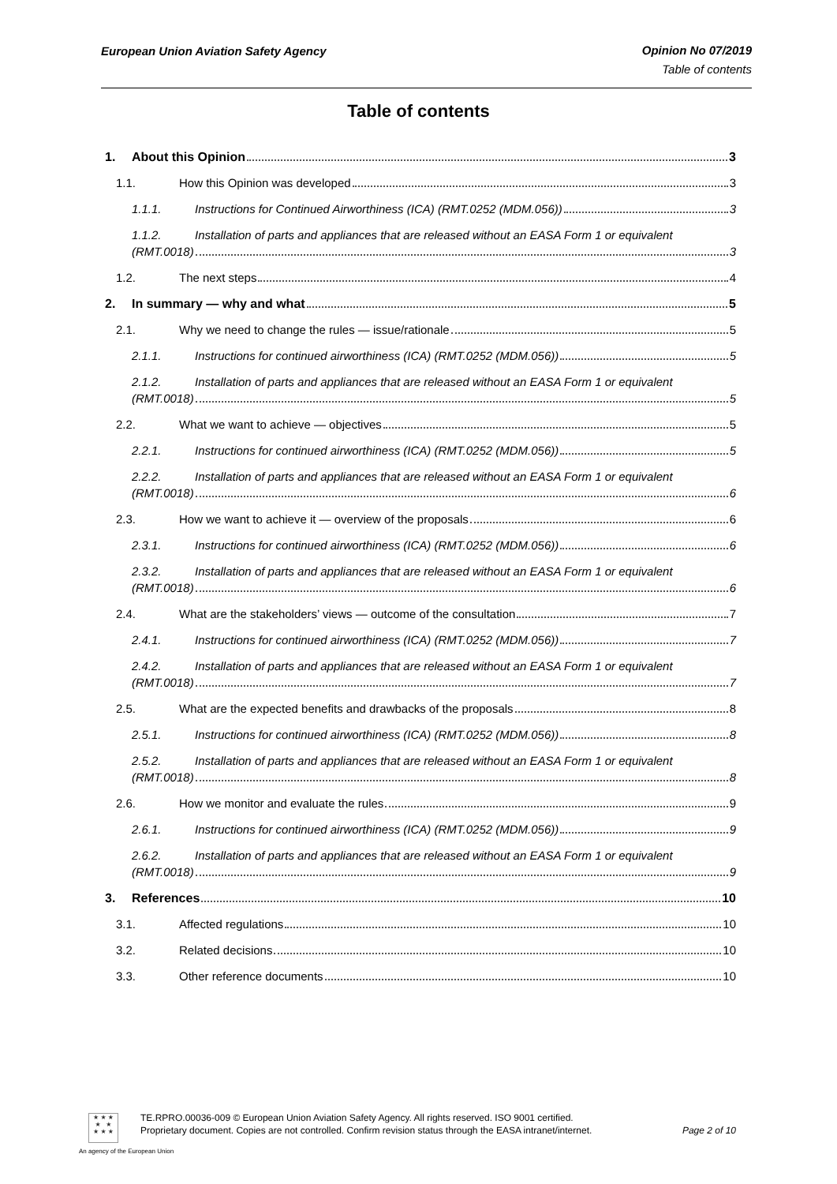European Union Aviation Safety Agency Opinion No 07/2019
Table of contents
Table of contents
1. About this Opinion 3
1.1. How this Opinion was developed 3
1.1.1. Instructions for Continued Airworthiness (ICA) (RMT.0252 (MDM.056)) 3
1.1.2. Installation of parts and appliances that are released without an EASA Form 1 or equivalent
(RMT.0018) 3
1.2. The next steps 4
2. In summary — why and what 5
2.1. Why we need to change the rules — issue/rationale 5
2.1.1. Instructions for continued airworthiness (ICA) (RMT.0252 (MDM.056)) 5
2.1.2. Installation of parts and appliances that are released without an EASA Form 1 or equivalent
(RMT.0018) 5
2.2. What we want to achieve — objectives 5
2.2.1. Instructions for continued airworthiness (ICA) (RMT.0252 (MDM.056)) 5
2.2.2. Installation of parts and appliances that are released without an EASA Form 1 or equivalent
(RMT.0018) 6
2.3. How we want to achieve it — overview of the proposals 6
2.3.1. Instructions for continued airworthiness (ICA) (RMT.0252 (MDM.056)) 6
2.3.2. Installation of parts and appliances that are released without an EASA Form 1 or equivalent
(RMT.0018) 6
2.4. What are the stakeholders’ views — outcome of the consultation 7
2.4.1. Instructions for continued airworthiness (ICA) (RMT.0252 (MDM.056)) 7
2.4.2. Installation of parts and appliances that are released without an EASA Form 1 or equivalent
(RMT.0018) 7
2.5. What are the expected benefits and drawbacks of the proposals 8
2.5.1. Instructions for continued airworthiness (ICA) (RMT.0252 (MDM.056)) 8
2.5.2. Installation of parts and appliances that are released without an EASA Form 1 or equivalent
(RMT.0018) 8
2.6. How we monitor and evaluate the rules 9
2.6.1. Instructions for continued airworthiness (ICA) (RMT.0252 (MDM.056)) 9
2.6.2. Installation of parts and appliances that are released without an EASA Form 1 or equivalent
(RMT.0018) 9
3. References 10
3.1. Affected regulations 10
3.2. Related decisions 10
3.3. Other reference documents 10
★ ★ ★
★ ★
★ ★ ★
TE.RPRO.00036-009 © European Union Aviation Safety Agency. All rights reserved. ISO 9001 certified.
Proprietary document. Copies are not controlled. Confirm revision status through the EASA intranet/internet. Page 2 of 10
An agency of the European Union